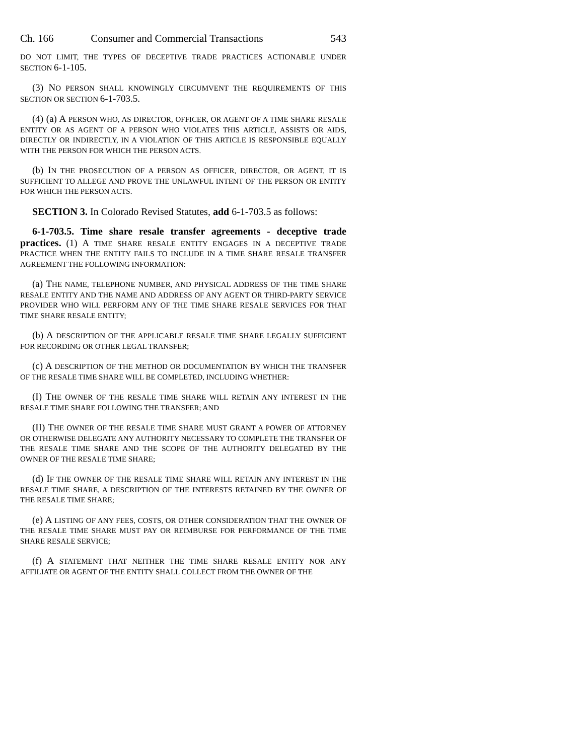Ch. 166 Consumer and Commercial Transactions 543
DO NOT LIMIT, THE TYPES OF DECEPTIVE TRADE PRACTICES ACTIONABLE UNDER SECTION 6-1-105.
(3) NO PERSON SHALL KNOWINGLY CIRCUMVENT THE REQUIREMENTS OF THIS SECTION OR SECTION 6-1-703.5.
(4) (a) A PERSON WHO, AS DIRECTOR, OFFICER, OR AGENT OF A TIME SHARE RESALE ENTITY OR AS AGENT OF A PERSON WHO VIOLATES THIS ARTICLE, ASSISTS OR AIDS, DIRECTLY OR INDIRECTLY, IN A VIOLATION OF THIS ARTICLE IS RESPONSIBLE EQUALLY WITH THE PERSON FOR WHICH THE PERSON ACTS.
(b) IN THE PROSECUTION OF A PERSON AS OFFICER, DIRECTOR, OR AGENT, IT IS SUFFICIENT TO ALLEGE AND PROVE THE UNLAWFUL INTENT OF THE PERSON OR ENTITY FOR WHICH THE PERSON ACTS.
SECTION 3. In Colorado Revised Statutes, add 6-1-703.5 as follows:
6-1-703.5. Time share resale transfer agreements - deceptive trade practices. (1) A TIME SHARE RESALE ENTITY ENGAGES IN A DECEPTIVE TRADE PRACTICE WHEN THE ENTITY FAILS TO INCLUDE IN A TIME SHARE RESALE TRANSFER AGREEMENT THE FOLLOWING INFORMATION:
(a) THE NAME, TELEPHONE NUMBER, AND PHYSICAL ADDRESS OF THE TIME SHARE RESALE ENTITY AND THE NAME AND ADDRESS OF ANY AGENT OR THIRD-PARTY SERVICE PROVIDER WHO WILL PERFORM ANY OF THE TIME SHARE RESALE SERVICES FOR THAT TIME SHARE RESALE ENTITY;
(b) A DESCRIPTION OF THE APPLICABLE RESALE TIME SHARE LEGALLY SUFFICIENT FOR RECORDING OR OTHER LEGAL TRANSFER;
(c) A DESCRIPTION OF THE METHOD OR DOCUMENTATION BY WHICH THE TRANSFER OF THE RESALE TIME SHARE WILL BE COMPLETED, INCLUDING WHETHER:
(I) THE OWNER OF THE RESALE TIME SHARE WILL RETAIN ANY INTEREST IN THE RESALE TIME SHARE FOLLOWING THE TRANSFER; AND
(II) THE OWNER OF THE RESALE TIME SHARE MUST GRANT A POWER OF ATTORNEY OR OTHERWISE DELEGATE ANY AUTHORITY NECESSARY TO COMPLETE THE TRANSFER OF THE RESALE TIME SHARE AND THE SCOPE OF THE AUTHORITY DELEGATED BY THE OWNER OF THE RESALE TIME SHARE;
(d) IF THE OWNER OF THE RESALE TIME SHARE WILL RETAIN ANY INTEREST IN THE RESALE TIME SHARE, A DESCRIPTION OF THE INTERESTS RETAINED BY THE OWNER OF THE RESALE TIME SHARE;
(e) A LISTING OF ANY FEES, COSTS, OR OTHER CONSIDERATION THAT THE OWNER OF THE RESALE TIME SHARE MUST PAY OR REIMBURSE FOR PERFORMANCE OF THE TIME SHARE RESALE SERVICE;
(f) A STATEMENT THAT NEITHER THE TIME SHARE RESALE ENTITY NOR ANY AFFILIATE OR AGENT OF THE ENTITY SHALL COLLECT FROM THE OWNER OF THE